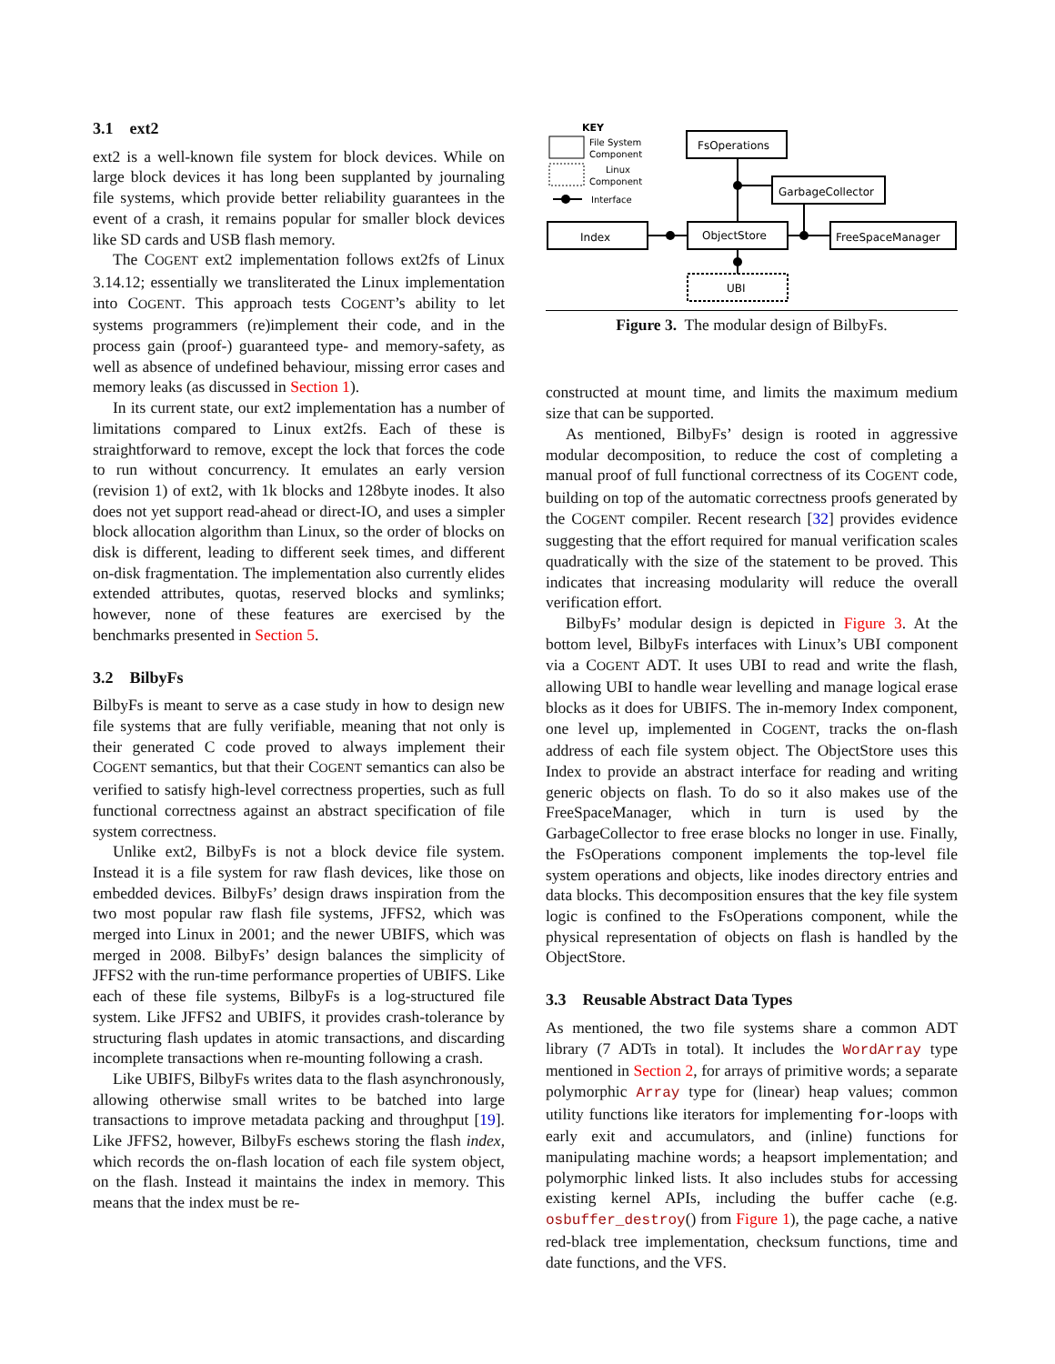3.1 ext2
ext2 is a well-known file system for block devices. While on large block devices it has long been supplanted by journaling file systems, which provide better reliability guarantees in the event of a crash, it remains popular for smaller block devices like SD cards and USB flash memory.
The COGENT ext2 implementation follows ext2fs of Linux 3.14.12; essentially we transliterated the Linux implementation into COGENT. This approach tests COGENT’s ability to let systems programmers (re)implement their code, and in the process gain (proof-) guaranteed type- and memory-safety, as well as absence of undefined behaviour, missing error cases and memory leaks (as discussed in Section 1).
In its current state, our ext2 implementation has a number of limitations compared to Linux ext2fs. Each of these is straightforward to remove, except the lock that forces the code to run without concurrency. It emulates an early version (revision 1) of ext2, with 1k blocks and 128byte inodes. It also does not yet support read-ahead or direct-IO, and uses a simpler block allocation algorithm than Linux, so the order of blocks on disk is different, leading to different seek times, and different on-disk fragmentation. The implementation also currently elides extended attributes, quotas, reserved blocks and symlinks; however, none of these features are exercised by the benchmarks presented in Section 5.
3.2 BilbyFs
BilbyFs is meant to serve as a case study in how to design new file systems that are fully verifiable, meaning that not only is their generated C code proved to always implement their COGENT semantics, but that their COGENT semantics can also be verified to satisfy high-level correctness properties, such as full functional correctness against an abstract specification of file system correctness.
Unlike ext2, BilbyFs is not a block device file system. Instead it is a file system for raw flash devices, like those on embedded devices. BilbyFs’ design draws inspiration from the two most popular raw flash file systems, JFFS2, which was merged into Linux in 2001; and the newer UBIFS, which was merged in 2008. BilbyFs’ design balances the simplicity of JFFS2 with the run-time performance properties of UBIFS. Like each of these file systems, BilbyFs is a log-structured file system. Like JFFS2 and UBIFS, it provides crash-tolerance by structuring flash updates in atomic transactions, and discarding incomplete transactions when re-mounting following a crash.
Like UBIFS, BilbyFs writes data to the flash asynchronously, allowing otherwise small writes to be batched into large transactions to improve metadata packing and throughput [19]. Like JFFS2, however, BilbyFs eschews storing the flash index, which records the on-flash location of each file system object, on the flash. Instead it maintains the index in memory. This means that the index must be re-
KEY
File System
Component
Linux
Component
Interface
FsOperations
GarbageCollector
Index
ObjectStore
FreeSpaceManager
UBI
Figure 3. The modular design of BilbyFs.
constructed at mount time, and limits the maximum medium size that can be supported.
As mentioned, BilbyFs’ design is rooted in aggressive modular decomposition, to reduce the cost of completing a manual proof of full functional correctness of its COGENT code, building on top of the automatic correctness proofs generated by the COGENT compiler. Recent research [32] provides evidence suggesting that the effort required for manual verification scales quadratically with the size of the statement to be proved. This indicates that increasing modularity will reduce the overall verification effort.
BilbyFs’ modular design is depicted in Figure 3. At the bottom level, BilbyFs interfaces with Linux’s UBI component via a COGENT ADT. It uses UBI to read and write the flash, allowing UBI to handle wear levelling and manage logical erase blocks as it does for UBIFS. The in-memory Index component, one level up, implemented in COGENT, tracks the on-flash address of each file system object. The ObjectStore uses this Index to provide an abstract interface for reading and writing generic objects on flash. To do so it also makes use of the FreeSpaceManager, which in turn is used by the GarbageCollector to free erase blocks no longer in use. Finally, the FsOperations component implements the top-level file system operations and objects, like inodes directory entries and data blocks. This decomposition ensures that the key file system logic is confined to the FsOperations component, while the physical representation of objects on flash is handled by the ObjectStore.
3.3 Reusable Abstract Data Types
As mentioned, the two file systems share a common ADT library (7 ADTs in total). It includes the WordArray type mentioned in Section 2, for arrays of primitive words; a separate polymorphic Array type for (linear) heap values; common utility functions like iterators for implementing for-loops with early exit and accumulators, and (inline) functions for manipulating machine words; a heapsort implementation; and polymorphic linked lists. It also includes stubs for accessing existing kernel APIs, including the buffer cache (e.g. osbuffer_destroy() from Figure 1), the page cache, a native red-black tree implementation, checksum functions, time and date functions, and the VFS.